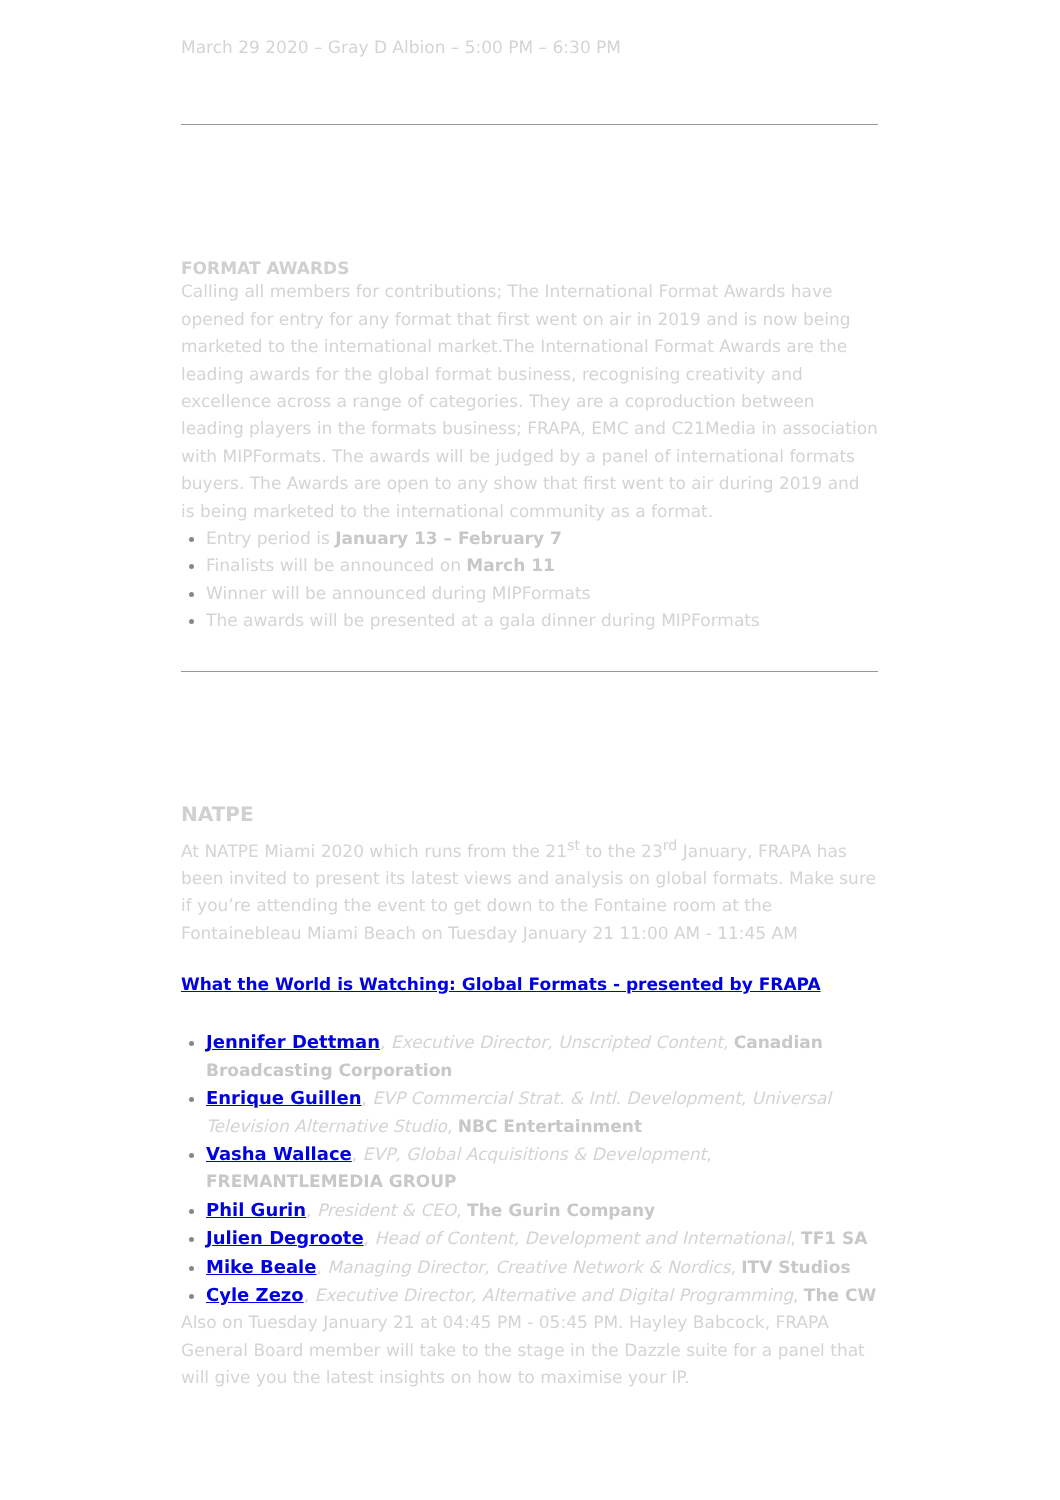March 29 2020 – Gray D Albion – 5:00 PM – 6:30 PM
FORMAT AWARDS
Calling all members for contributions; The International Format Awards have opened for entry for any format that first went on air in 2019 and is now being marketed to the international market.The International Format Awards are the leading awards for the global format business, recognising creativity and excellence across a range of categories. They are a coproduction between leading players in the formats business; FRAPA, EMC and C21Media in association with MIPFormats. The awards will be judged by a panel of international formats buyers. The Awards are open to any show that first went to air during 2019 and is being marketed to the international community as a format.
Entry period is January 13 – February 7
Finalists will be announced on March 11
Winner will be announced during MIPFormats
The awards will be presented at a gala dinner during MIPFormats
NATPE
At NATPE Miami 2020 which runs from the 21<sup>st</sup> to the 23<sup>rd</sup> January, FRAPA has been invited to present its latest views and analysis on global formats. Make sure if you’re attending the event to get down to the Fontaine room at the Fontainebleau Miami Beach on Tuesday January 21 11:00 AM - 11:45 AM
What the World is Watching: Global Formats - presented by FRAPA
Jennifer Dettman, Executive Director, Unscripted Content, Canadian Broadcasting Corporation
Enrique Guillen, EVP Commercial Strat. & Intl. Development, Universal Television Alternative Studio, NBC Entertainment
Vasha Wallace, EVP, Global Acquisitions & Development, FREMANTLEMEDIA GROUP
Phil Gurin, President & CEO, The Gurin Company
Julien Degroote, Head of Content, Development and International, TF1 SA
Mike Beale, Managing Director, Creative Network & Nordics, ITV Studios
Cyle Zezo, Executive Director, Alternative and Digital Programming, The CW
Also on Tuesday January 21 at 04:45 PM - 05:45 PM. Hayley Babcock, FRAPA General Board member will take to the stage in the Dazzle suite for a panel that will give you the latest insights on how to maximise your IP.